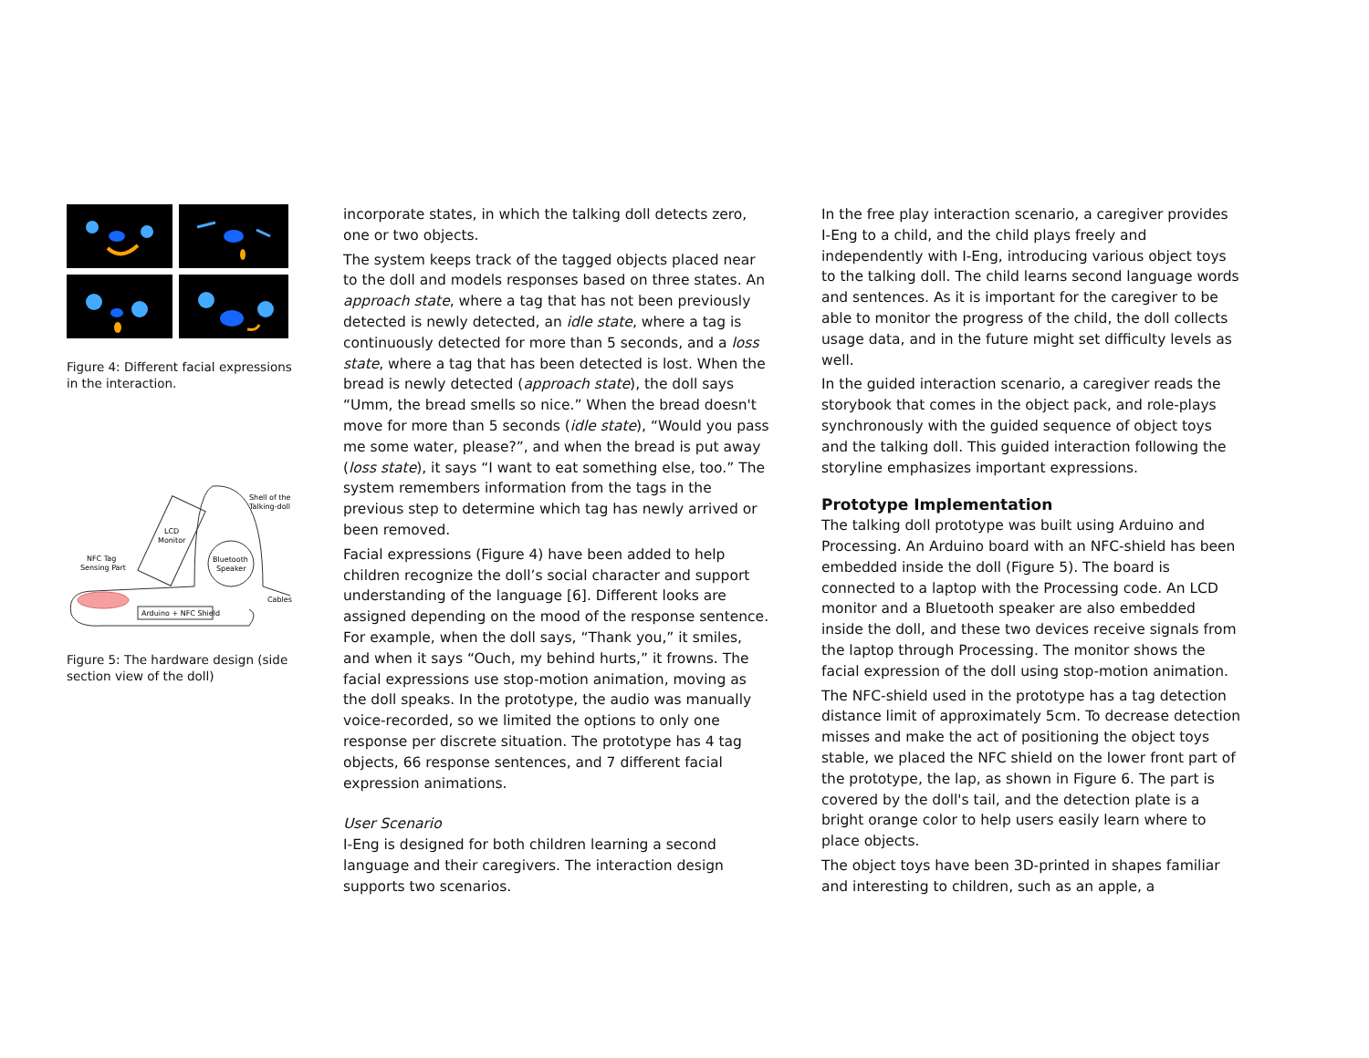Figure 4: Different facial expressions in the interaction.
Arduino + NFC Shield
Shell of the
Talking-doll
LCD
Monitor
Bluetooth
Speaker
NFC Tag
Sensing Part
Cables
Figure 5: The hardware design (side section view of the doll)
incorporate states, in which the talking doll detects zero, one or two objects.
The system keeps track of the tagged objects placed near to the doll and models responses based on three states. An approach state, where a tag that has not been previously detected is newly detected, an idle state, where a tag is continuously detected for more than 5 seconds, and a loss state, where a tag that has been detected is lost. When the bread is newly detected (approach state), the doll says “Umm, the bread smells so nice.” When the bread doesn't move for more than 5 seconds (idle state), “Would you pass me some water, please?”, and when the bread is put away (loss state), it says “I want to eat something else, too.” The system remembers information from the tags in the previous step to determine which tag has newly arrived or been removed.
Facial expressions (Figure 4) have been added to help children recognize the doll’s social character and support understanding of the language [6]. Different looks are assigned depending on the mood of the response sentence. For example, when the doll says, “Thank you,” it smiles, and when it says “Ouch, my behind hurts,” it frowns. The facial expressions use stop-motion animation, moving as the doll speaks. In the prototype, the audio was manually voice-recorded, so we limited the options to only one response per discrete situation. The prototype has 4 tag objects, 66 response sentences, and 7 different facial expression animations.
User Scenario
I-Eng is designed for both children learning a second language and their caregivers. The interaction design supports two scenarios.
In the free play interaction scenario, a caregiver provides I-Eng to a child, and the child plays freely and independently with I-Eng, introducing various object toys to the talking doll. The child learns second language words and sentences. As it is important for the caregiver to be able to monitor the progress of the child, the doll collects usage data, and in the future might set difficulty levels as well.
In the guided interaction scenario, a caregiver reads the storybook that comes in the object pack, and role-plays synchronously with the guided sequence of object toys and the talking doll. This guided interaction following the storyline emphasizes important expressions.
Prototype Implementation
The talking doll prototype was built using Arduino and Processing. An Arduino board with an NFC-shield has been embedded inside the doll (Figure 5). The board is connected to a laptop with the Processing code. An LCD monitor and a Bluetooth speaker are also embedded inside the doll, and these two devices receive signals from the laptop through Processing. The monitor shows the facial expression of the doll using stop-motion animation.
The NFC-shield used in the prototype has a tag detection distance limit of approximately 5cm. To decrease detection misses and make the act of positioning the object toys stable, we placed the NFC shield on the lower front part of the prototype, the lap, as shown in Figure 6. The part is covered by the doll's tail, and the detection plate is a bright orange color to help users easily learn where to place objects.
The object toys have been 3D-printed in shapes familiar and interesting to children, such as an apple, a